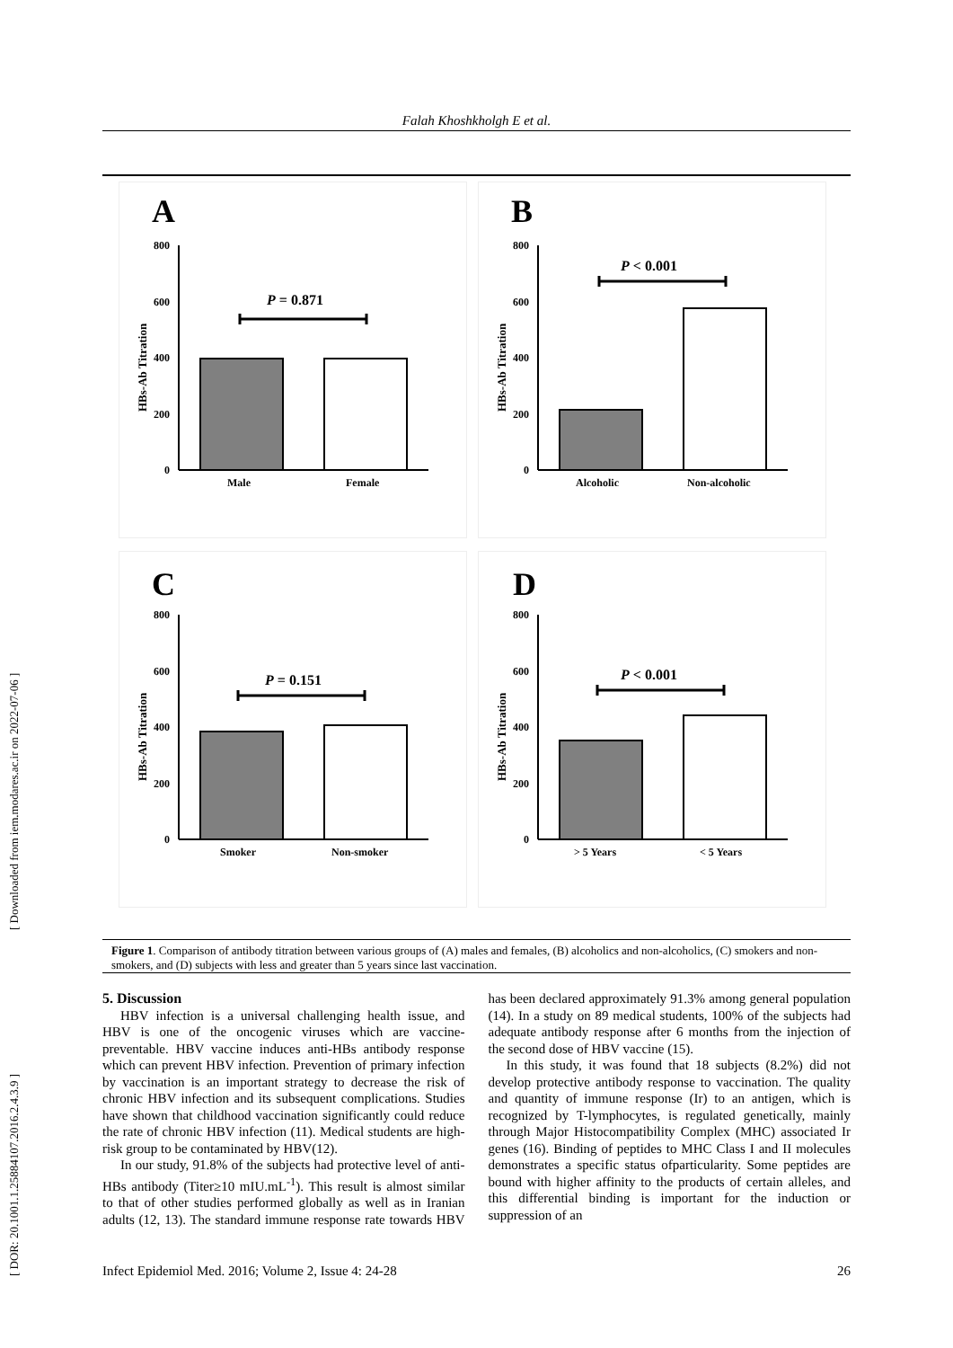[ Downloaded from iem.modares.ac.ir on 2022-07-06 ]
[ DOR: 20.1001.1.25884107.2016.2.4.3.9 ]
Falah Khoshkholgh E et al.
A
HBs-Ab Titration
800
600
400
200
0
P = 0.871
Male
Female
B
HBs-Ab Titration
800
600
400
200
0
P < 0.001
Alcoholic
Non-alcoholic
C
HBs-Ab Titration
800
600
400
200
0
P = 0.151
Smoker
Non-smoker
D
HBs-Ab Titration
800
600
400
200
0
P < 0.001
> 5 Years
< 5 Years
Figure 1. Comparison of antibody titration between various groups of (A) males and females, (B) alcoholics and non-alcoholics, (C) smokers and non-smokers, and (D) subjects with less and greater than 5 years since last vaccination.
5. Discussion
HBV infection is a universal challenging health issue, and HBV is one of the oncogenic viruses which are vaccine-preventable. HBV vaccine induces anti-HBs antibody response which can prevent HBV infection. Prevention of primary infection by vaccination is an important strategy to decrease the risk of chronic HBV infection and its subsequent complications. Studies have shown that childhood vaccination significantly could reduce the rate of chronic HBV infection (11). Medical students are high-risk group to be contaminated by HBV(12).
In our study, 91.8% of the subjects had protective level of anti-HBs antibody (Titer≥10 mIU.mL<sup>-1</sup>). This result is almost similar to that of other studies performed globally as well as in Iranian adults (12, 13). The standard immune response rate towards HBV has been declared approximately 91.3% among general population (14). In a study on 89 medical students, 100% of the subjects had adequate antibody response after 6 months from the injection of the second dose of HBV vaccine (15).
In this study, it was found that 18 subjects (8.2%) did not develop protective antibody response to vaccination. The quality and quantity of immune response (Ir) to an antigen, which is recognized by T-lymphocytes, is regulated genetically, mainly through Major Histocompatibility Complex (MHC) associated Ir genes (16). Binding of peptides to MHC Class I and II molecules demonstrates a specific status ofparticularity. Some peptides are bound with higher affinity to the products of certain alleles, and this differential binding is important for the induction or suppression of an
Infect Epidemiol Med. 2016; Volume 2, Issue 4: 24-28 26